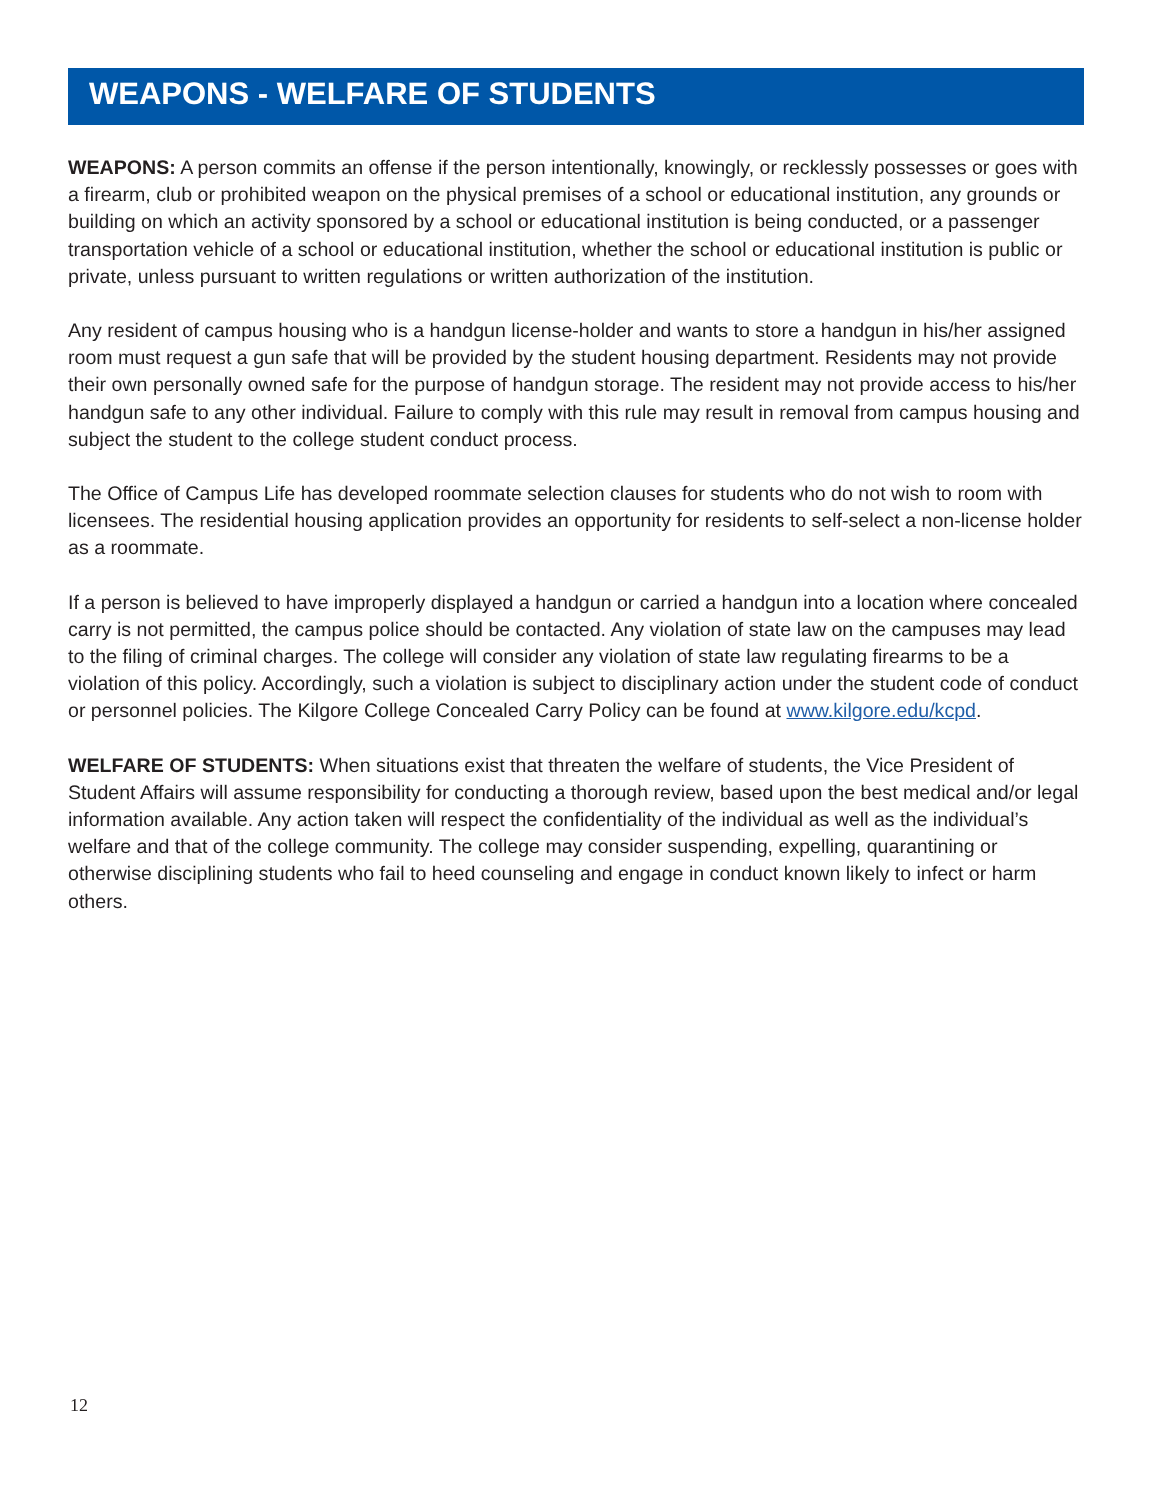WEAPONS - WELFARE OF STUDENTS
WEAPONS: A person commits an offense if the person intentionally, knowingly, or recklessly possesses or goes with a firearm, club or prohibited weapon on the physical premises of a school or educational institution, any grounds or building on which an activity sponsored by a school or educational institution is being conducted, or a passenger transportation vehicle of a school or educational institution, whether the school or educational institution is public or private, unless pursuant to written regulations or written authorization of the institution.
Any resident of campus housing who is a handgun license-holder and wants to store a handgun in his/her assigned room must request a gun safe that will be provided by the student housing department. Residents may not provide their own personally owned safe for the purpose of handgun storage. The resident may not provide access to his/her handgun safe to any other individual. Failure to comply with this rule may result in removal from campus housing and subject the student to the college student conduct process.
The Office of Campus Life has developed roommate selection clauses for students who do not wish to room with licensees. The residential housing application provides an opportunity for residents to self-select a non-license holder as a roommate.
If a person is believed to have improperly displayed a handgun or carried a handgun into a location where concealed carry is not permitted, the campus police should be contacted. Any violation of state law on the campuses may lead to the filing of criminal charges. The college will consider any violation of state law regulating firearms to be a violation of this policy. Accordingly, such a violation is subject to disciplinary action under the student code of conduct or personnel policies. The Kilgore College Concealed Carry Policy can be found at www.kilgore.edu/kcpd.
WELFARE OF STUDENTS: When situations exist that threaten the welfare of students, the Vice President of Student Affairs will assume responsibility for conducting a thorough review, based upon the best medical and/or legal information available. Any action taken will respect the confidentiality of the individual as well as the individual’s welfare and that of the college community. The college may consider suspending, expelling, quarantining or otherwise disciplining students who fail to heed counseling and engage in conduct known likely to infect or harm others.
12